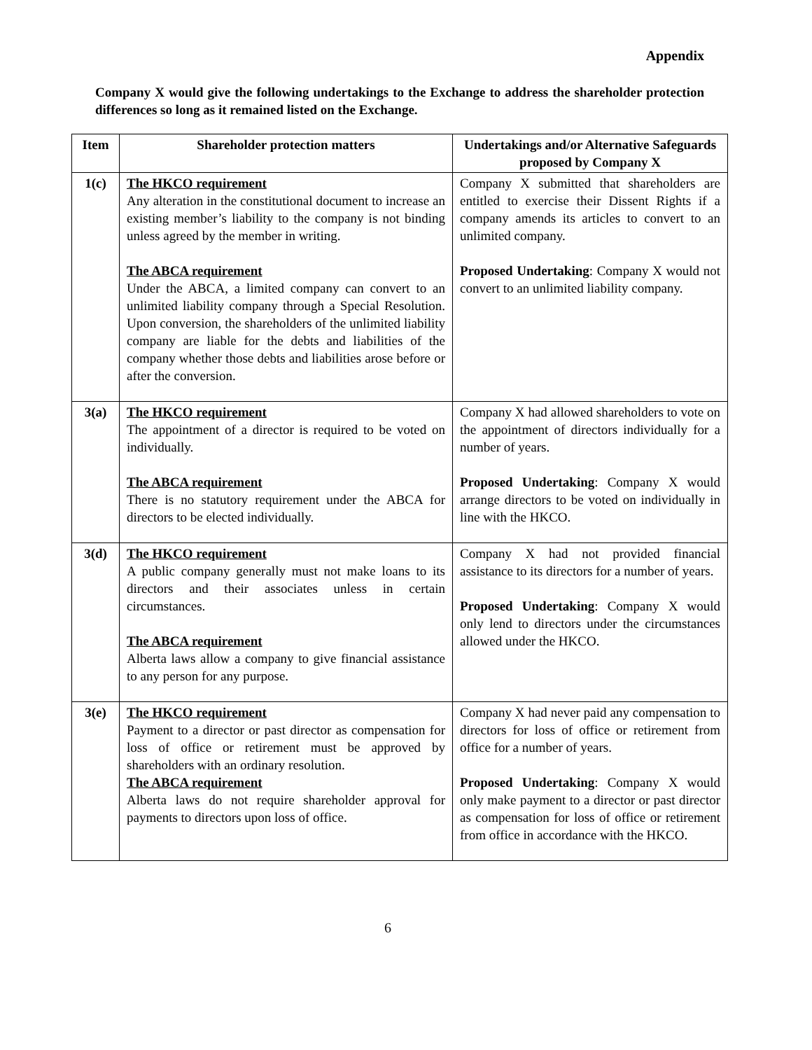Appendix
Company X would give the following undertakings to the Exchange to address the shareholder protection differences so long as it remained listed on the Exchange.
| Item | Shareholder protection matters | Undertakings and/or Alternative Safeguards proposed by Company X |
| --- | --- | --- |
| 1(c) | The HKCO requirement Any alteration in the constitutional document to increase an existing member’s liability to the company is not binding unless agreed by the member in writing. The ABCA requirement Under the ABCA, a limited company can convert to an unlimited liability company through a Special Resolution. Upon conversion, the shareholders of the unlimited liability company are liable for the debts and liabilities of the company whether those debts and liabilities arose before or after the conversion. | Company X submitted that shareholders are entitled to exercise their Dissent Rights if a company amends its articles to convert to an unlimited company. Proposed Undertaking : Company X would not convert to an unlimited liability company. |
| 3(a) | The HKCO requirement The appointment of a director is required to be voted on individually. The ABCA requirement There is no statutory requirement under the ABCA for directors to be elected individually. | Company X had allowed shareholders to vote on the appointment of directors individually for a number of years. Proposed Undertaking : Company X would arrange directors to be voted on individually in line with the HKCO. |
| 3(d) | The HKCO requirement A public company generally must not make loans to its directors and their associates unless in certain circumstances. The ABCA requirement Alberta laws allow a company to give financial assistance to any person for any purpose. | Company X had not provided financial assistance to its directors for a number of years. Proposed Undertaking : Company X would only lend to directors under the circumstances allowed under the HKCO. |
| 3(e) | The HKCO requirement Payment to a director or past director as compensation for loss of office or retirement must be approved by shareholders with an ordinary resolution. The ABCA requirement Alberta laws do not require shareholder approval for payments to directors upon loss of office. | Company X had never paid any compensation to directors for loss of office or retirement from office for a number of years. Proposed Undertaking : Company X would only make payment to a director or past director as compensation for loss of office or retirement from office in accordance with the HKCO. |
6